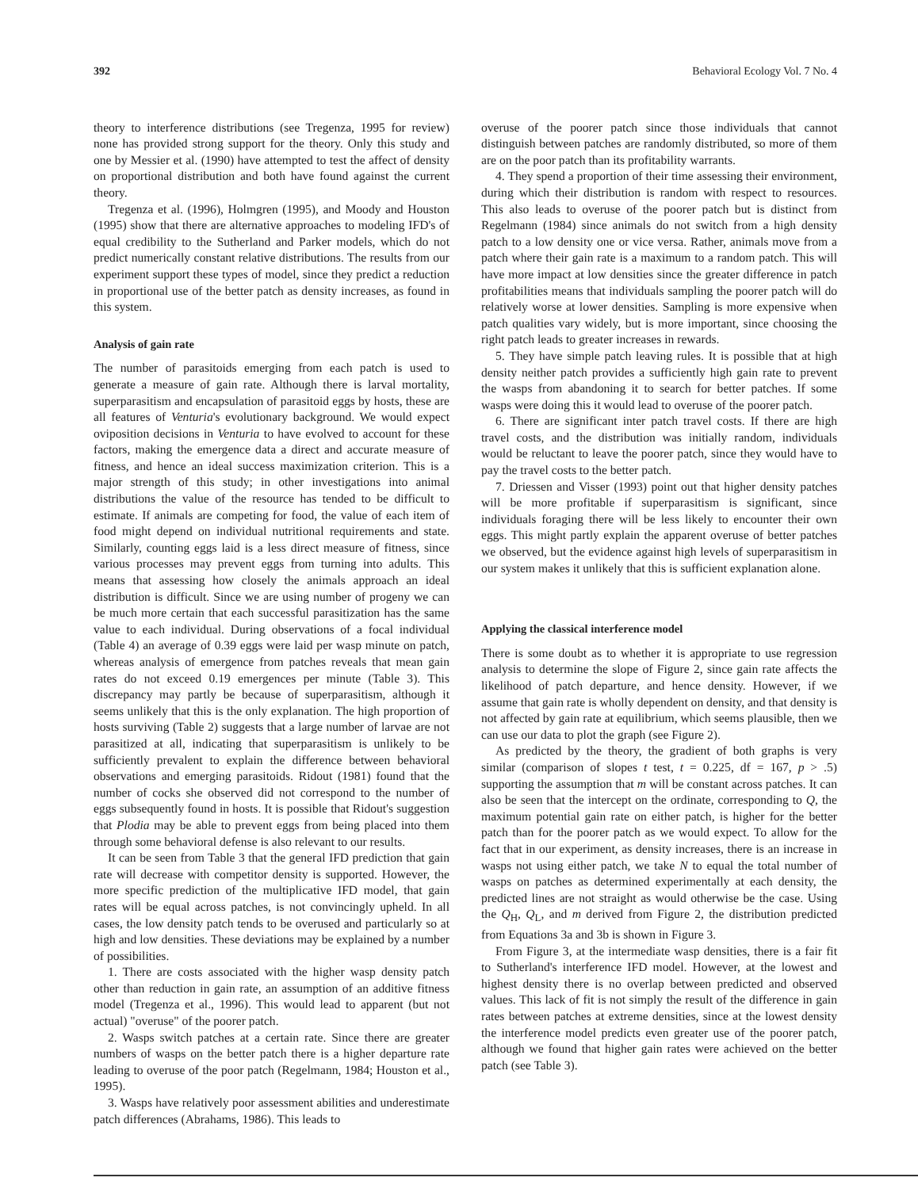392 Behavioral Ecology Vol. 7 No. 4
theory to interference distributions (see Tregenza, 1995 for review) none has provided strong support for the theory. Only this study and one by Messier et al. (1990) have attempted to test the affect of density on proportional distribution and both have found against the current theory.
Tregenza et al. (1996), Holmgren (1995), and Moody and Houston (1995) show that there are alternative approaches to modeling IFD's of equal credibility to the Sutherland and Parker models, which do not predict numerically constant relative distributions. The results from our experiment support these types of model, since they predict a reduction in proportional use of the better patch as density increases, as found in this system.
Analysis of gain rate
The number of parasitoids emerging from each patch is used to generate a measure of gain rate. Although there is larval mortality, superparasitism and encapsulation of parasitoid eggs by hosts, these are all features of Venturia's evolutionary background. We would expect oviposition decisions in Venturia to have evolved to account for these factors, making the emergence data a direct and accurate measure of fitness, and hence an ideal success maximization criterion. This is a major strength of this study; in other investigations into animal distributions the value of the resource has tended to be difficult to estimate. If animals are competing for food, the value of each item of food might depend on individual nutritional requirements and state. Similarly, counting eggs laid is a less direct measure of fitness, since various processes may prevent eggs from turning into adults. This means that assessing how closely the animals approach an ideal distribution is difficult. Since we are using number of progeny we can be much more certain that each successful parasitization has the same value to each individual. During observations of a focal individual (Table 4) an average of 0.39 eggs were laid per wasp minute on patch, whereas analysis of emergence from patches reveals that mean gain rates do not exceed 0.19 emergences per minute (Table 3). This discrepancy may partly be because of superparasitism, although it seems unlikely that this is the only explanation. The high proportion of hosts surviving (Table 2) suggests that a large number of larvae are not parasitized at all, indicating that superparasitism is unlikely to be sufficiently prevalent to explain the difference between behavioral observations and emerging parasitoids. Ridout (1981) found that the number of cocks she observed did not correspond to the number of eggs subsequently found in hosts. It is possible that Ridout's suggestion that Plodia may be able to prevent eggs from being placed into them through some behavioral defense is also relevant to our results.
It can be seen from Table 3 that the general IFD prediction that gain rate will decrease with competitor density is supported. However, the more specific prediction of the multiplicative IFD model, that gain rates will be equal across patches, is not convincingly upheld. In all cases, the low density patch tends to be overused and particularly so at high and low densities. These deviations may be explained by a number of possibilities.
1. There are costs associated with the higher wasp density patch other than reduction in gain rate, an assumption of an additive fitness model (Tregenza et al., 1996). This would lead to apparent (but not actual) "overuse" of the poorer patch.
2. Wasps switch patches at a certain rate. Since there are greater numbers of wasps on the better patch there is a higher departure rate leading to overuse of the poor patch (Regelmann, 1984; Houston et al., 1995).
3. Wasps have relatively poor assessment abilities and underestimate patch differences (Abrahams, 1986). This leads to
overuse of the poorer patch since those individuals that cannot distinguish between patches are randomly distributed, so more of them are on the poor patch than its profitability warrants.
4. They spend a proportion of their time assessing their environment, during which their distribution is random with respect to resources. This also leads to overuse of the poorer patch but is distinct from Regelmann (1984) since animals do not switch from a high density patch to a low density one or vice versa. Rather, animals move from a patch where their gain rate is a maximum to a random patch. This will have more impact at low densities since the greater difference in patch profitabilities means that individuals sampling the poorer patch will do relatively worse at lower densities. Sampling is more expensive when patch qualities vary widely, but is more important, since choosing the right patch leads to greater increases in rewards.
5. They have simple patch leaving rules. It is possible that at high density neither patch provides a sufficiently high gain rate to prevent the wasps from abandoning it to search for better patches. If some wasps were doing this it would lead to overuse of the poorer patch.
6. There are significant inter patch travel costs. If there are high travel costs, and the distribution was initially random, individuals would be reluctant to leave the poorer patch, since they would have to pay the travel costs to the better patch.
7. Driessen and Visser (1993) point out that higher density patches will be more profitable if superparasitism is significant, since individuals foraging there will be less likely to encounter their own eggs. This might partly explain the apparent overuse of better patches we observed, but the evidence against high levels of superparasitism in our system makes it unlikely that this is sufficient explanation alone.
Applying the classical interference model
There is some doubt as to whether it is appropriate to use regression analysis to determine the slope of Figure 2, since gain rate affects the likelihood of patch departure, and hence density. However, if we assume that gain rate is wholly dependent on density, and that density is not affected by gain rate at equilibrium, which seems plausible, then we can use our data to plot the graph (see Figure 2).
As predicted by the theory, the gradient of both graphs is very similar (comparison of slopes t test, t = 0.225, df = 167, p > .5) supporting the assumption that m will be constant across patches. It can also be seen that the intercept on the ordinate, corresponding to Q, the maximum potential gain rate on either patch, is higher for the better patch than for the poorer patch as we would expect. To allow for the fact that in our experiment, as density increases, there is an increase in wasps not using either patch, we take N to equal the total number of wasps on patches as determined experimentally at each density, the predicted lines are not straight as would otherwise be the case. Using the Q<sub>H</sub>, Q<sub>L</sub>, and m derived from Figure 2, the distribution predicted from Equations 3a and 3b is shown in Figure 3.
From Figure 3, at the intermediate wasp densities, there is a fair fit to Sutherland's interference IFD model. However, at the lowest and highest density there is no overlap between predicted and observed values. This lack of fit is not simply the result of the difference in gain rates between patches at extreme densities, since at the lowest density the interference model predicts even greater use of the poorer patch, although we found that higher gain rates were achieved on the better patch (see Table 3).